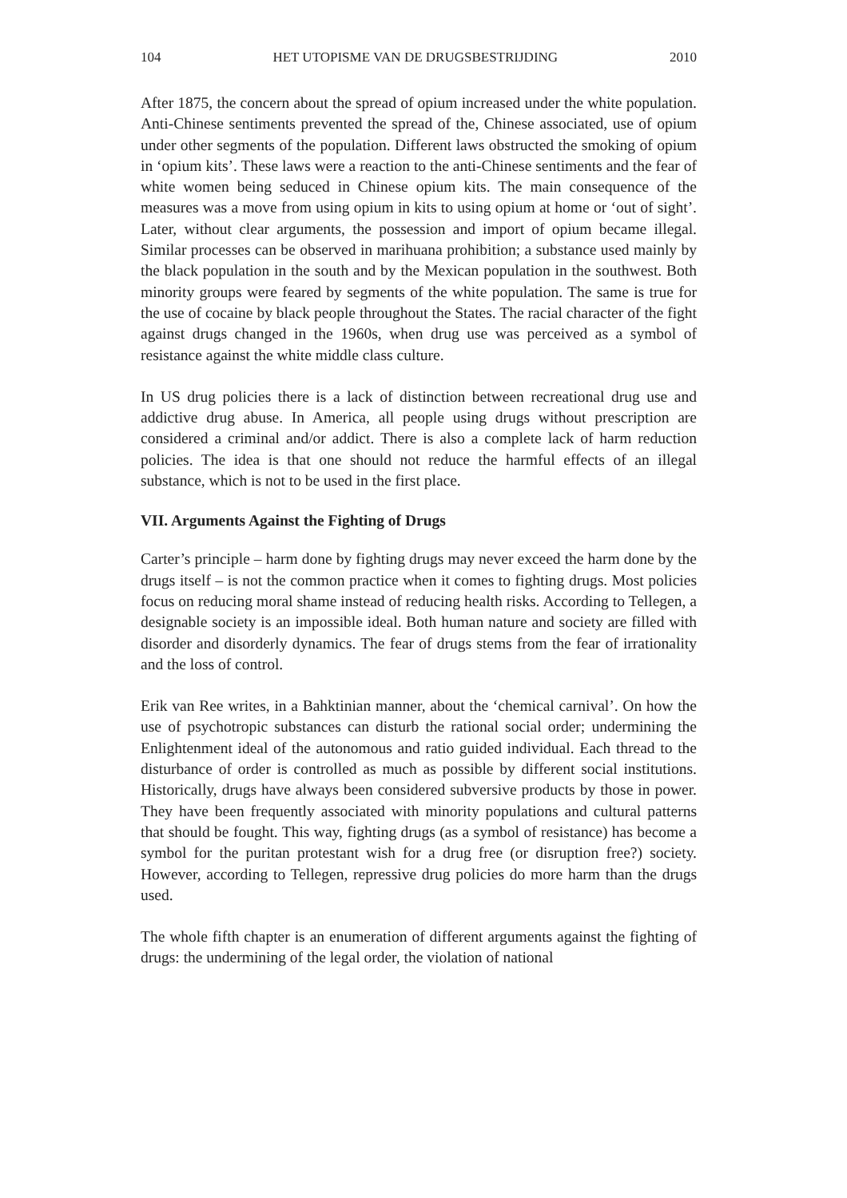104 HET UTOPISME VAN DE DRUGSBESTRIJDING 2010
After 1875, the concern about the spread of opium increased under the white population. Anti-Chinese sentiments prevented the spread of the, Chinese associated, use of opium under other segments of the population. Different laws obstructed the smoking of opium in ‘opium kits’. These laws were a reaction to the anti-Chinese sentiments and the fear of white women being seduced in Chinese opium kits. The main consequence of the measures was a move from using opium in kits to using opium at home or ‘out of sight’. Later, without clear arguments, the possession and import of opium became illegal. Similar processes can be observed in marihuana prohibition; a substance used mainly by the black population in the south and by the Mexican population in the southwest. Both minority groups were feared by segments of the white population. The same is true for the use of cocaine by black people throughout the States. The racial character of the fight against drugs changed in the 1960s, when drug use was perceived as a symbol of resistance against the white middle class culture.
In US drug policies there is a lack of distinction between recreational drug use and addictive drug abuse. In America, all people using drugs without prescription are considered a criminal and/or addict. There is also a complete lack of harm reduction policies. The idea is that one should not reduce the harmful effects of an illegal substance, which is not to be used in the first place.
VII. Arguments Against the Fighting of Drugs
Carter’s principle – harm done by fighting drugs may never exceed the harm done by the drugs itself – is not the common practice when it comes to fighting drugs. Most policies focus on reducing moral shame instead of reducing health risks. According to Tellegen, a designable society is an impossible ideal. Both human nature and society are filled with disorder and disorderly dynamics. The fear of drugs stems from the fear of irrationality and the loss of control.
Erik van Ree writes, in a Bahktinian manner, about the ‘chemical carnival’. On how the use of psychotropic substances can disturb the rational social order; undermining the Enlightenment ideal of the autonomous and ratio guided individual. Each thread to the disturbance of order is controlled as much as possible by different social institutions. Historically, drugs have always been considered subversive products by those in power. They have been frequently associated with minority populations and cultural patterns that should be fought. This way, fighting drugs (as a symbol of resistance) has become a symbol for the puritan protestant wish for a drug free (or disruption free?) society. However, according to Tellegen, repressive drug policies do more harm than the drugs used.
The whole fifth chapter is an enumeration of different arguments against the fighting of drugs: the undermining of the legal order, the violation of national